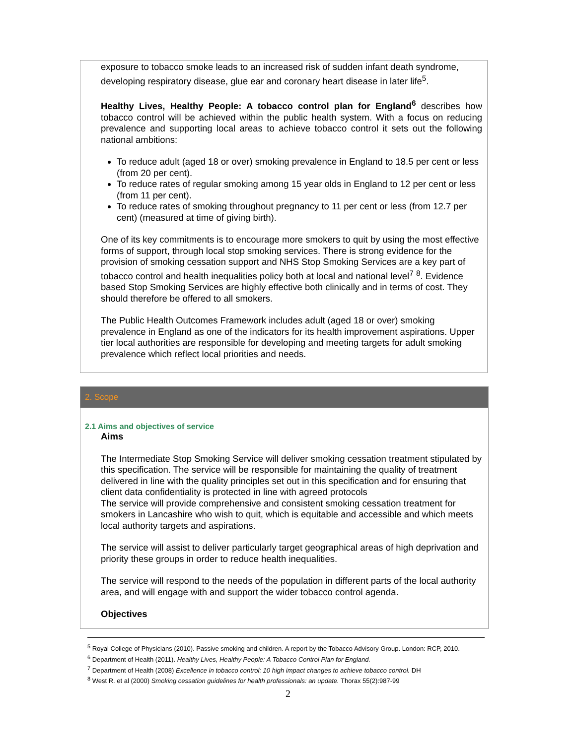exposure to tobacco smoke leads to an increased risk of sudden infant death syndrome, developing respiratory disease, glue ear and coronary heart disease in later life<sup>5</sup>.
Healthy Lives, Healthy People: A tobacco control plan for England<sup>6</sup> describes how tobacco control will be achieved within the public health system. With a focus on reducing prevalence and supporting local areas to achieve tobacco control it sets out the following national ambitions:
To reduce adult (aged 18 or over) smoking prevalence in England to 18.5 per cent or less (from 20 per cent).
To reduce rates of regular smoking among 15 year olds in England to 12 per cent or less (from 11 per cent).
To reduce rates of smoking throughout pregnancy to 11 per cent or less (from 12.7 per cent) (measured at time of giving birth).
One of its key commitments is to encourage more smokers to quit by using the most effective forms of support, through local stop smoking services. There is strong evidence for the provision of smoking cessation support and NHS Stop Smoking Services are a key part of tobacco control and health inequalities policy both at local and national level<sup>7</sup> <sup>8</sup>. Evidence based Stop Smoking Services are highly effective both clinically and in terms of cost. They should therefore be offered to all smokers.
The Public Health Outcomes Framework includes adult (aged 18 or over) smoking prevalence in England as one of the indicators for its health improvement aspirations. Upper tier local authorities are responsible for developing and meeting targets for adult smoking prevalence which reflect local priorities and needs.
2. Scope
2.1 Aims and objectives of service
Aims
The Intermediate Stop Smoking Service will deliver smoking cessation treatment stipulated by this specification. The service will be responsible for maintaining the quality of treatment delivered in line with the quality principles set out in this specification and for ensuring that client data confidentiality is protected in line with agreed protocols
The service will provide comprehensive and consistent smoking cessation treatment for smokers in Lancashire who wish to quit, which is equitable and accessible and which meets local authority targets and aspirations.
The service will assist to deliver particularly target geographical areas of high deprivation and priority these groups in order to reduce health inequalities.
The service will respond to the needs of the population in different parts of the local authority area, and will engage with and support the wider tobacco control agenda.
Objectives
<sup>5</sup> Royal College of Physicians (2010). Passive smoking and children. A report by the Tobacco Advisory Group. London: RCP, 2010.
<sup>6</sup> Department of Health (2011). Healthy Lives, Healthy People: A Tobacco Control Plan for England.
<sup>7</sup> Department of Health (2008) Excellence in tobacco control: 10 high impact changes to achieve tobacco control. DH
<sup>8</sup> West R. et al (2000) Smoking cessation guidelines for health professionals: an update. Thorax 55(2):987-99
2